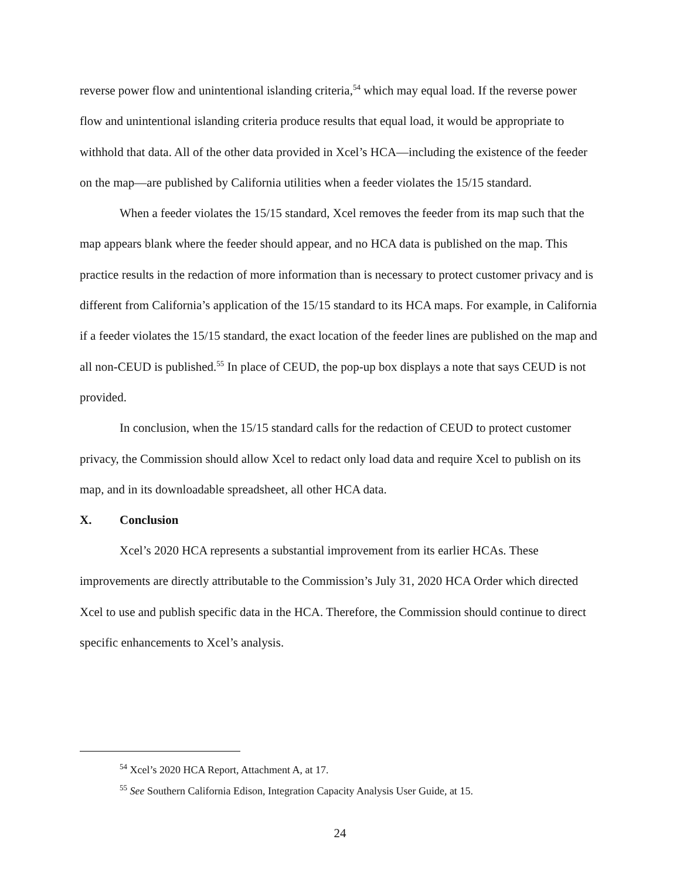reverse power flow and unintentional islanding criteria,<sup>54</sup> which may equal load. If the reverse power flow and unintentional islanding criteria produce results that equal load, it would be appropriate to withhold that data. All of the other data provided in Xcel’s HCA—including the existence of the feeder on the map—are published by California utilities when a feeder violates the 15/15 standard.
When a feeder violates the 15/15 standard, Xcel removes the feeder from its map such that the map appears blank where the feeder should appear, and no HCA data is published on the map. This practice results in the redaction of more information than is necessary to protect customer privacy and is different from California’s application of the 15/15 standard to its HCA maps. For example, in California if a feeder violates the 15/15 standard, the exact location of the feeder lines are published on the map and all non-CEUD is published.<sup>55</sup> In place of CEUD, the pop-up box displays a note that says CEUD is not provided.
In conclusion, when the 15/15 standard calls for the redaction of CEUD to protect customer privacy, the Commission should allow Xcel to redact only load data and require Xcel to publish on its map, and in its downloadable spreadsheet, all other HCA data.
X. Conclusion
Xcel’s 2020 HCA represents a substantial improvement from its earlier HCAs. These improvements are directly attributable to the Commission’s July 31, 2020 HCA Order which directed Xcel to use and publish specific data in the HCA. Therefore, the Commission should continue to direct specific enhancements to Xcel’s analysis.
<sup>54</sup> Xcel’s 2020 HCA Report, Attachment A, at 17.
<sup>55</sup> See Southern California Edison, Integration Capacity Analysis User Guide, at 15.
24